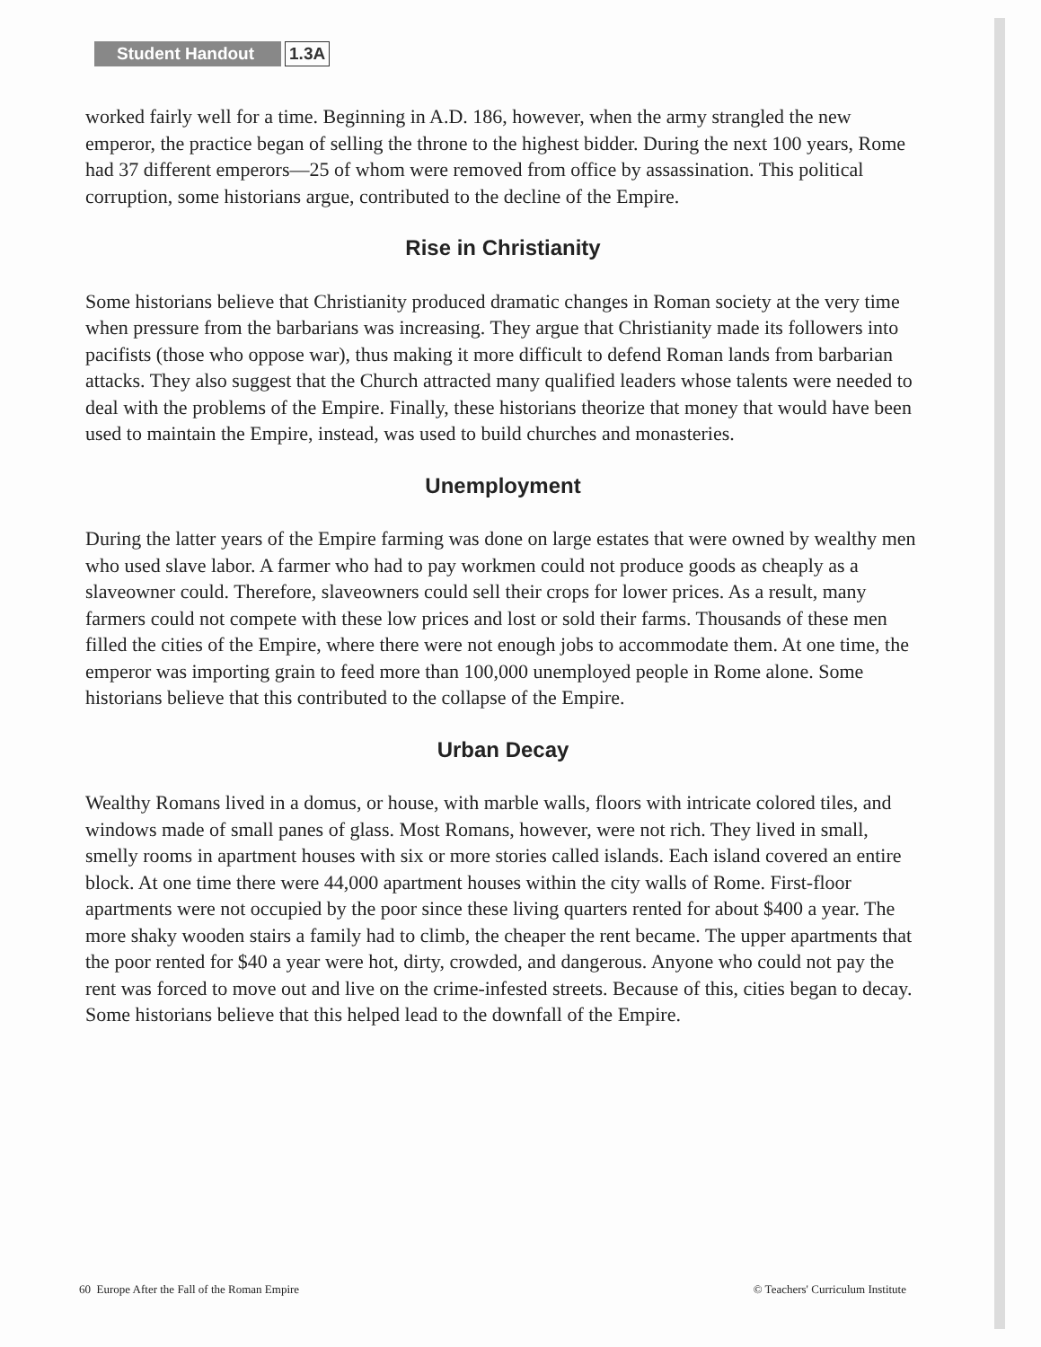Student Handout 1.3A
worked fairly well for a time. Beginning in A.D. 186, however, when the army strangled the new emperor, the practice began of selling the throne to the highest bidder. During the next 100 years, Rome had 37 different emperors—25 of whom were removed from office by assassination. This political corruption, some historians argue, contributed to the decline of the Empire.
Rise in Christianity
Some historians believe that Christianity produced dramatic changes in Roman society at the very time when pressure from the barbarians was increasing. They argue that Christianity made its followers into pacifists (those who oppose war), thus making it more difficult to defend Roman lands from barbarian attacks. They also suggest that the Church attracted many qualified leaders whose talents were needed to deal with the problems of the Empire. Finally, these historians theorize that money that would have been used to maintain the Empire, instead, was used to build churches and monasteries.
Unemployment
During the latter years of the Empire farming was done on large estates that were owned by wealthy men who used slave labor. A farmer who had to pay workmen could not produce goods as cheaply as a slaveowner could. Therefore, slaveowners could sell their crops for lower prices. As a result, many farmers could not compete with these low prices and lost or sold their farms. Thousands of these men filled the cities of the Empire, where there were not enough jobs to accommodate them. At one time, the emperor was importing grain to feed more than 100,000 unemployed people in Rome alone. Some historians believe that this contributed to the collapse of the Empire.
Urban Decay
Wealthy Romans lived in a domus, or house, with marble walls, floors with intricate colored tiles, and windows made of small panes of glass. Most Romans, however, were not rich. They lived in small, smelly rooms in apartment houses with six or more stories called islands. Each island covered an entire block. At one time there were 44,000 apartment houses within the city walls of Rome. First-floor apartments were not occupied by the poor since these living quarters rented for about $400 a year. The more shaky wooden stairs a family had to climb, the cheaper the rent became. The upper apartments that the poor rented for $40 a year were hot, dirty, crowded, and dangerous. Anyone who could not pay the rent was forced to move out and live on the crime-infested streets. Because of this, cities began to decay. Some historians believe that this helped lead to the downfall of the Empire.
60 Europe After the Fall of the Roman Empire © Teachers' Curriculum Institute